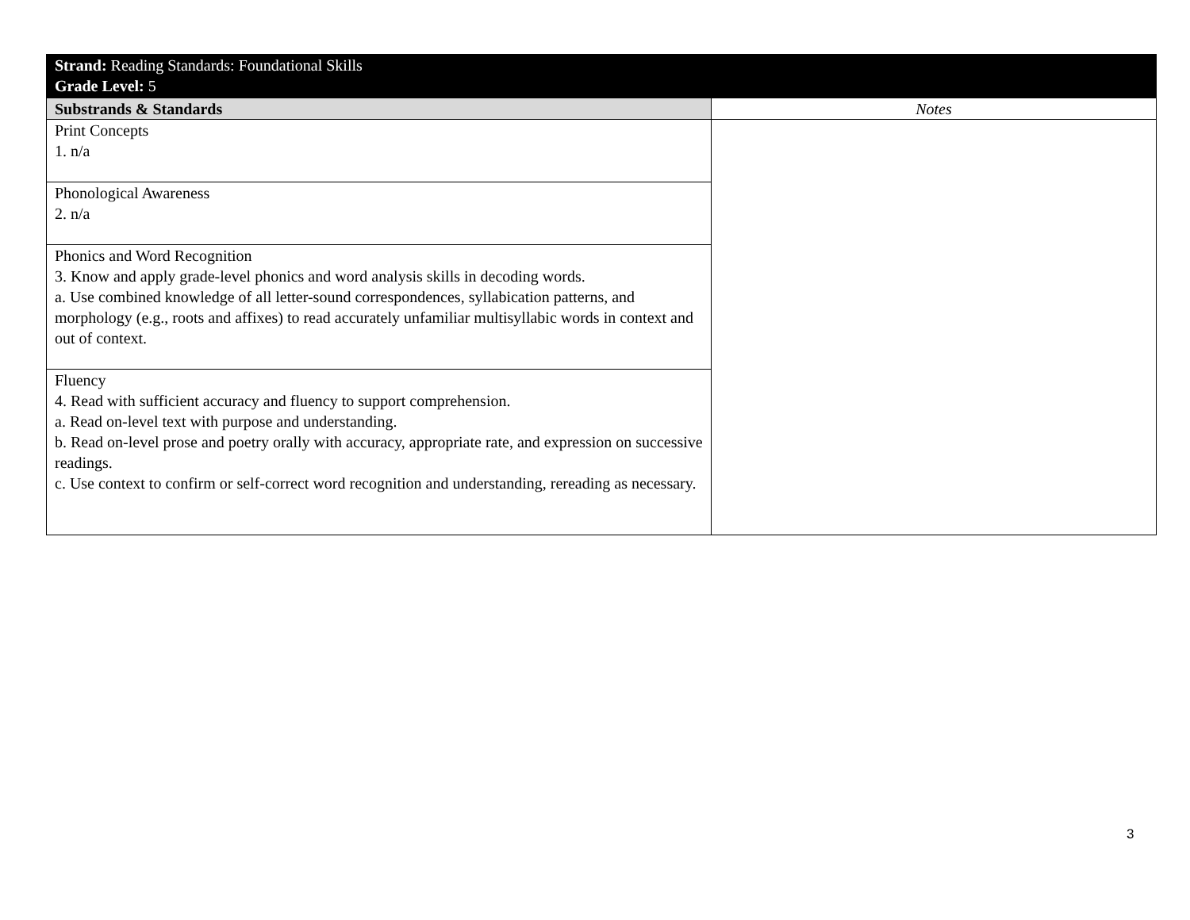| Strand: Reading Standards: Foundational Skills Grade Level: 5 | |
| Substrands & Standards | Notes |
| Print Concepts 1. n/a | |
| Phonological Awareness 2. n/a | |
| Phonics and Word Recognition 3. Know and apply grade-level phonics and word analysis skills in decoding words. a. Use combined knowledge of all letter-sound correspondences, syllabication patterns, and morphology (e.g., roots and affixes) to read accurately unfamiliar multisyllabic words in context and out of context. | |
| Fluency 4. Read with sufficient accuracy and fluency to support comprehension. a. Read on-level text with purpose and understanding. b. Read on-level prose and poetry orally with accuracy, appropriate rate, and expression on successive readings. c. Use context to confirm or self-correct word recognition and understanding, rereading as necessary. | |
3